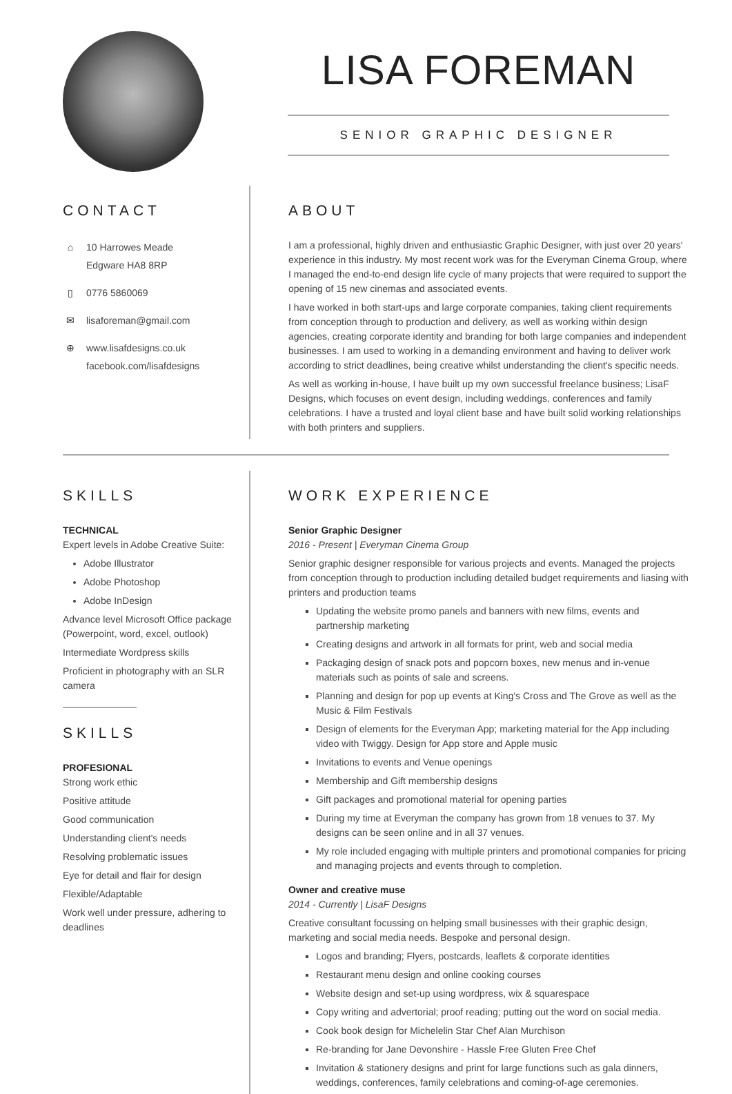LISA FOREMAN
SENIOR GRAPHIC DESIGNER
CONTACT
⌂ 10 Harrowes Meade
Edgware HA8 8RP
▯ 0776 5860069
✉ lisaforeman@gmail.com
⊕ www.lisafdesigns.co.uk
facebook.com/lisafdesigns
ABOUT
I am a professional, highly driven and enthusiastic Graphic Designer, with just over 20 years' experience in this industry. My most recent work was for the Everyman Cinema Group, where I managed the end-to-end design life cycle of many projects that were required to support the opening of 15 new cinemas and associated events.
I have worked in both start-ups and large corporate companies, taking client requirements from conception through to production and delivery, as well as working within design agencies, creating corporate identity and branding for both large companies and independent businesses. I am used to working in a demanding environment and having to deliver work according to strict deadlines, being creative whilst understanding the client's specific needs.
As well as working in-house, I have built up my own successful freelance business; LisaF Designs, which focuses on event design, including weddings, conferences and family celebrations. I have a trusted and loyal client base and have built solid working relationships with both printers and suppliers.
SKILLS
TECHNICAL
Expert levels in Adobe Creative Suite:
Adobe Illustrator
Adobe Photoshop
Adobe InDesign
Advance level Microsoft Office package (Powerpoint, word, excel, outlook)
Intermediate Wordpress skills
Proficient in photography with an SLR camera
SKILLS
PROFESIONAL
Strong work ethic
Positive attitude
Good communication
Understanding client's needs
Resolving problematic issues
Eye for detail and flair for design
Flexible/Adaptable
Work well under pressure, adhering to deadlines
WORK EXPERIENCE
Senior Graphic Designer
2016 - Present | Everyman Cinema Group
Senior graphic designer responsible for various projects and events. Managed the projects from conception through to production including detailed budget requirements and liasing with printers and production teams
Updating the website promo panels and banners with new films, events and partnership marketing
Creating designs and artwork in all formats for print, web and social media
Packaging design of snack pots and popcorn boxes, new menus and in-venue materials such as points of sale and screens.
Planning and design for pop up events at King's Cross and The Grove as well as the Music & Film Festivals
Design of elements for the Everyman App; marketing material for the App including video with Twiggy. Design for App store and Apple music
Invitations to events and Venue openings
Membership and Gift membership designs
Gift packages and promotional material for opening parties
During my time at Everyman the company has grown from 18 venues to 37. My designs can be seen online and in all 37 venues.
My role included engaging with multiple printers and promotional companies for pricing and managing projects and events through to completion.
Owner and creative muse
2014 - Currently | LisaF Designs
Creative consultant focussing on helping small businesses with their graphic design, marketing and social media needs. Bespoke and personal design.
Logos and branding; Flyers, postcards, leaflets & corporate identities
Restaurant menu design and online cooking courses
Website design and set-up using wordpress, wix & squarespace
Copy writing and advertorial; proof reading; putting out the word on social media.
Cook book design for Michelelin Star Chef Alan Murchison
Re-branding for Jane Devonshire - Hassle Free Gluten Free Chef
Invitation & stationery designs and print for large functions such as gala dinners, weddings, conferences, family celebrations and coming-of-age ceremonies.